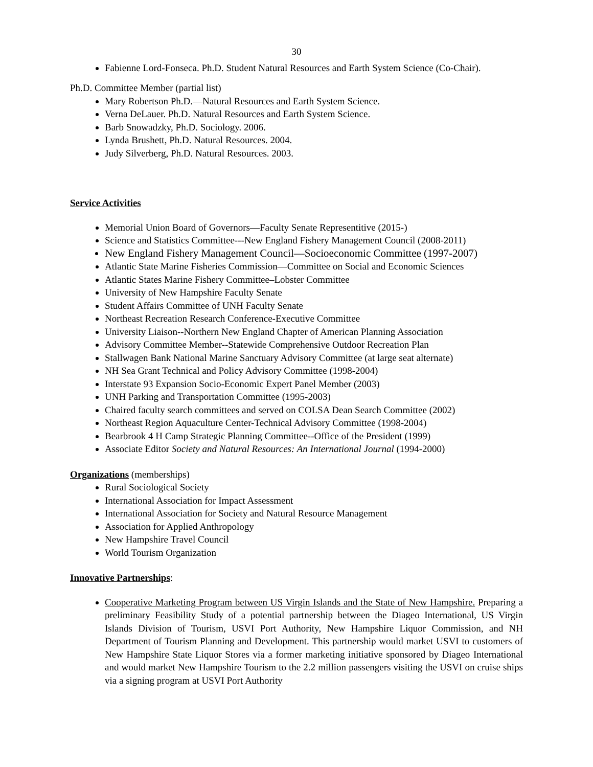30
Fabienne Lord-Fonseca. Ph.D. Student Natural Resources and Earth System Science (Co-Chair).
Ph.D. Committee Member (partial list)
Mary Robertson Ph.D.—Natural Resources and Earth System Science.
Verna DeLauer. Ph.D. Natural Resources and Earth System Science.
Barb Snowadzky, Ph.D. Sociology. 2006.
Lynda Brushett, Ph.D. Natural Resources. 2004.
Judy Silverberg, Ph.D. Natural Resources. 2003.
Service Activities
Memorial Union Board of Governors—Faculty Senate Representitive (2015-)
Science and Statistics Committee---New England Fishery Management Council (2008-2011)
New England Fishery Management Council—Socioeconomic Committee (1997-2007)
Atlantic State Marine Fisheries Commission—Committee on Social and Economic Sciences
Atlantic States Marine Fishery Committee–Lobster Committee
University of New Hampshire Faculty Senate
Student Affairs Committee of UNH Faculty Senate
Northeast Recreation Research Conference-Executive Committee
University Liaison--Northern New England Chapter of American Planning Association
Advisory Committee Member--Statewide Comprehensive Outdoor Recreation Plan
Stallwagen Bank National Marine Sanctuary Advisory Committee (at large seat alternate)
NH Sea Grant Technical and Policy Advisory Committee (1998-2004)
Interstate 93 Expansion Socio-Economic Expert Panel Member (2003)
UNH Parking and Transportation Committee (1995-2003)
Chaired faculty search committees and served on COLSA Dean Search Committee (2002)
Northeast Region Aquaculture Center-Technical Advisory Committee (1998-2004)
Bearbrook 4 H Camp Strategic Planning Committee--Office of the President (1999)
Associate Editor Society and Natural Resources: An International Journal (1994-2000)
Organizations (memberships)
Rural Sociological Society
International Association for Impact Assessment
International Association for Society and Natural Resource Management
Association for Applied Anthropology
New Hampshire Travel Council
World Tourism Organization
Innovative Partnerships:
Cooperative Marketing Program between US Virgin Islands and the State of New Hampshire. Preparing a preliminary Feasibility Study of a potential partnership between the Diageo International, US Virgin Islands Division of Tourism, USVI Port Authority, New Hampshire Liquor Commission, and NH Department of Tourism Planning and Development. This partnership would market USVI to customers of New Hampshire State Liquor Stores via a former marketing initiative sponsored by Diageo International and would market New Hampshire Tourism to the 2.2 million passengers visiting the USVI on cruise ships via a signing program at USVI Port Authority